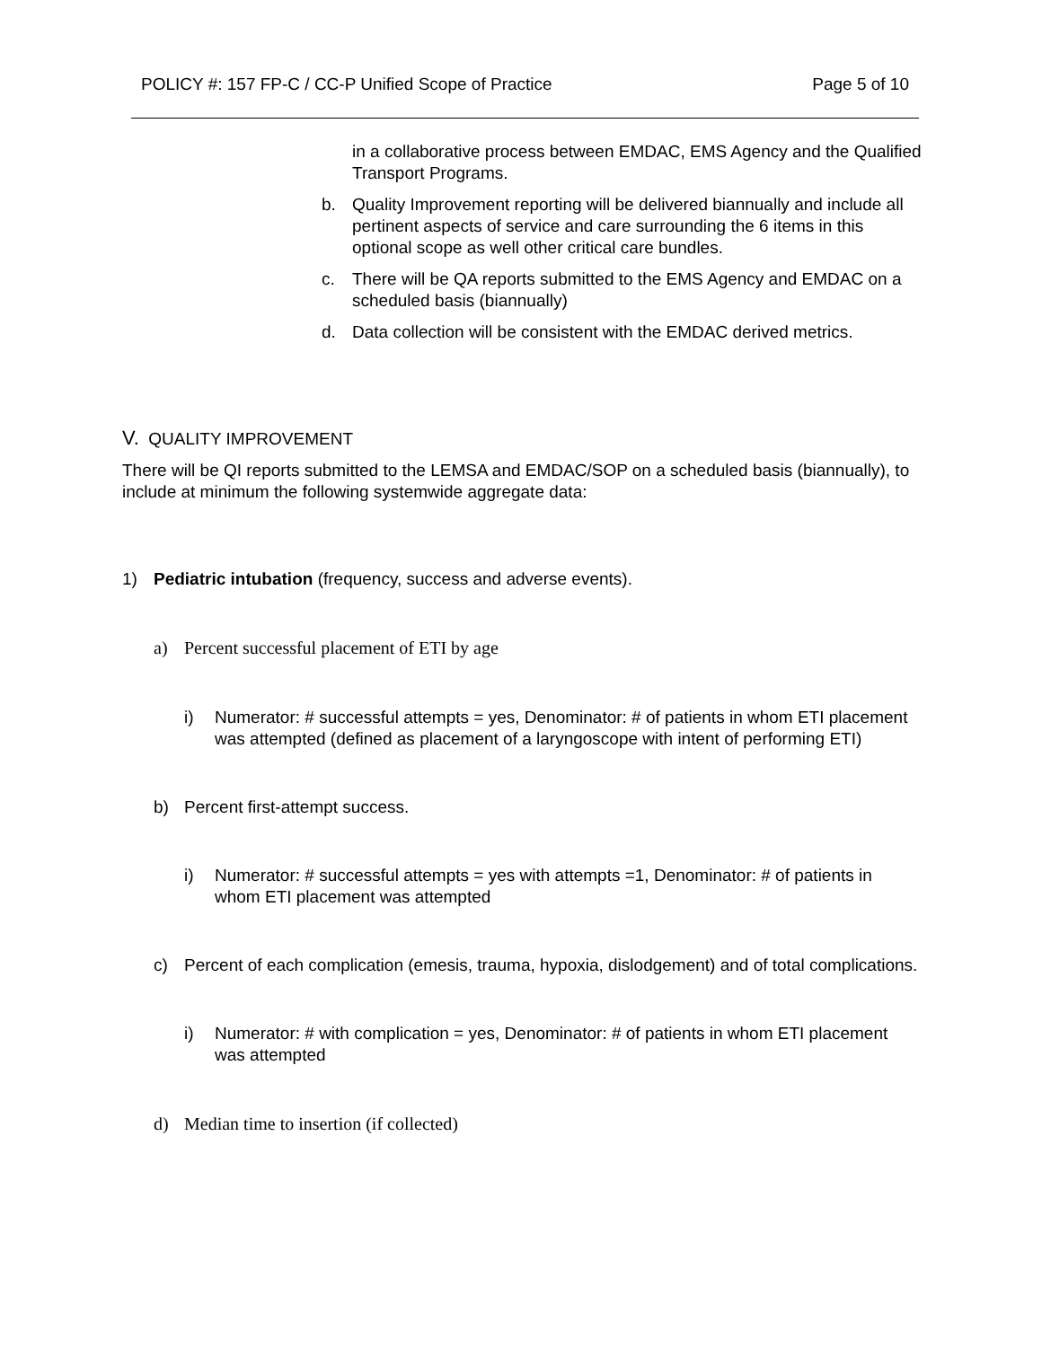POLICY #: 157 FP-C / CC-P Unified Scope of Practice Page 5 of 10
in a collaborative process between EMDAC, EMS Agency and the Qualified Transport Programs.
b. Quality Improvement reporting will be delivered biannually and include all pertinent aspects of service and care surrounding the 6 items in this optional scope as well other critical care bundles.
c. There will be QA reports submitted to the EMS Agency and EMDAC on a scheduled basis (biannually)
d. Data collection will be consistent with the EMDAC derived metrics.
V. QUALITY IMPROVEMENT
There will be QI reports submitted to the LEMSA and EMDAC/SOP on a scheduled basis (biannually), to include at minimum the following systemwide aggregate data:
1) Pediatric intubation (frequency, success and adverse events).
a) Percent successful placement of ETI by age
i) Numerator: # successful attempts = yes, Denominator: # of patients in whom ETI placement was attempted (defined as placement of a laryngoscope with intent of performing ETI)
b) Percent first-attempt success.
i) Numerator: # successful attempts = yes with attempts =1, Denominator: # of patients in whom ETI placement was attempted
c) Percent of each complication (emesis, trauma, hypoxia, dislodgement) and of total complications.
i) Numerator: # with complication = yes, Denominator: # of patients in whom ETI placement was attempted
d) Median time to insertion (if collected)